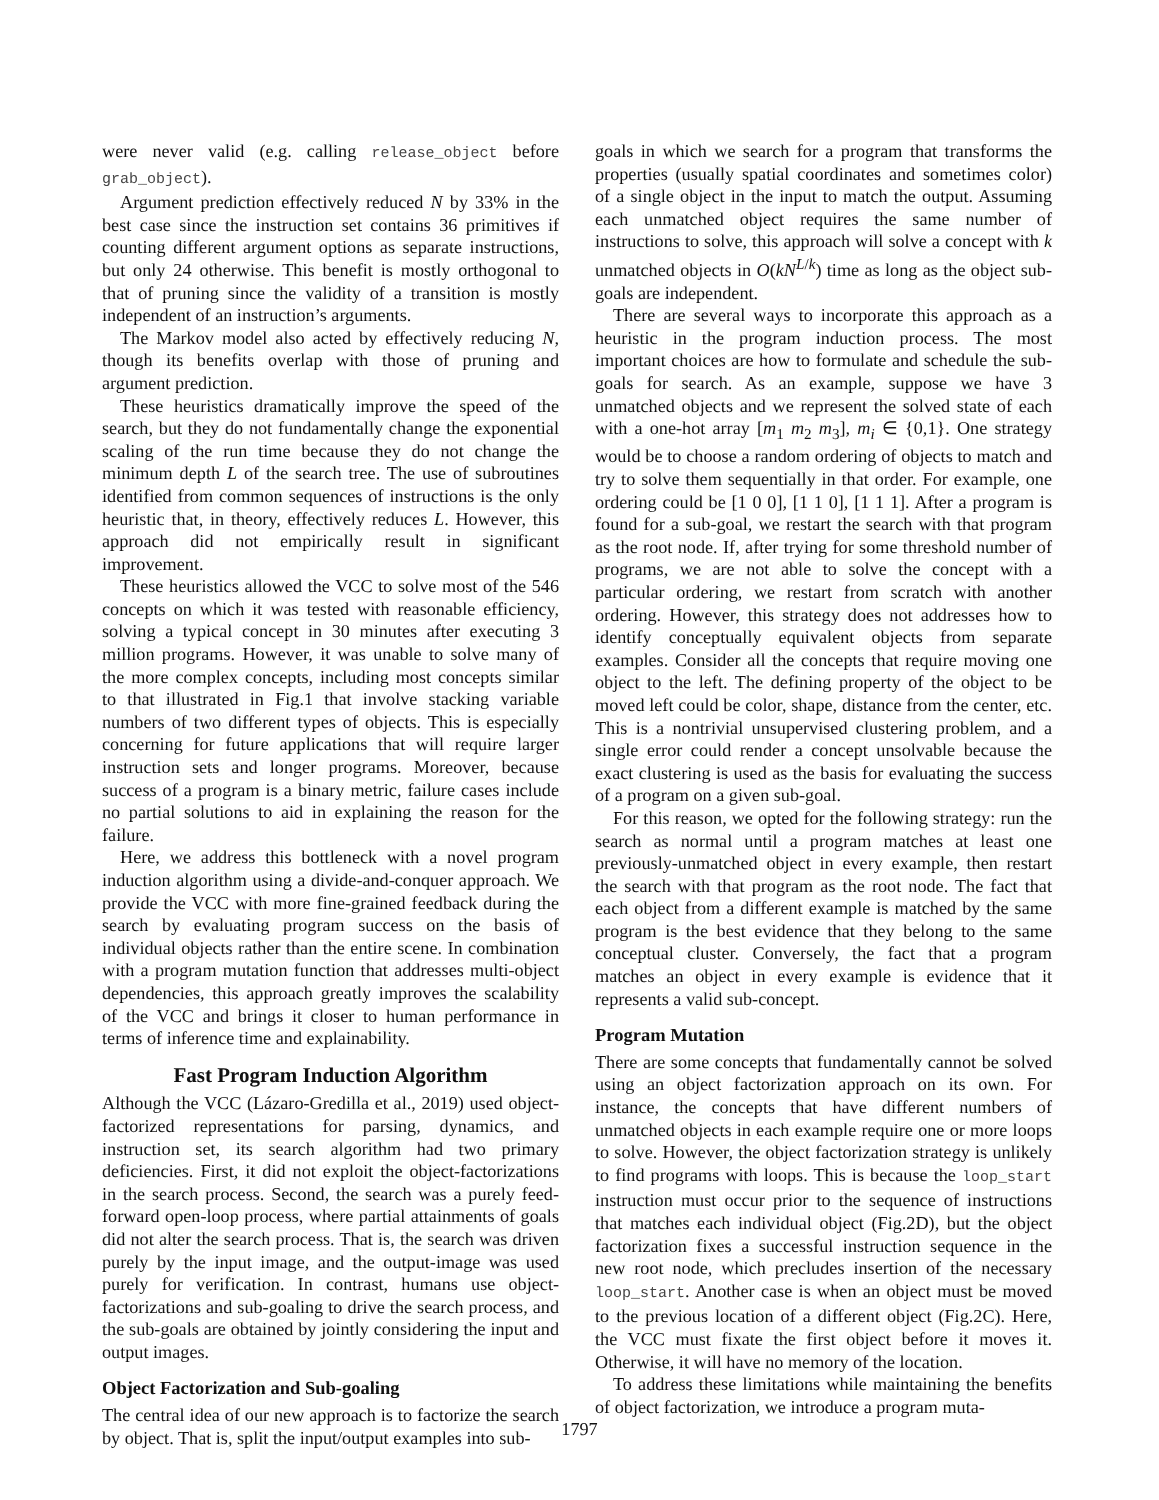were never valid (e.g. calling release_object before grab_object).
Argument prediction effectively reduced N by 33% in the best case since the instruction set contains 36 primitives if counting different argument options as separate instructions, but only 24 otherwise. This benefit is mostly orthogonal to that of pruning since the validity of a transition is mostly independent of an instruction’s arguments.
The Markov model also acted by effectively reducing N, though its benefits overlap with those of pruning and argument prediction.
These heuristics dramatically improve the speed of the search, but they do not fundamentally change the exponential scaling of the run time because they do not change the minimum depth L of the search tree. The use of subroutines identified from common sequences of instructions is the only heuristic that, in theory, effectively reduces L. However, this approach did not empirically result in significant improvement.
These heuristics allowed the VCC to solve most of the 546 concepts on which it was tested with reasonable efficiency, solving a typical concept in 30 minutes after executing 3 million programs. However, it was unable to solve many of the more complex concepts, including most concepts similar to that illustrated in Fig.1 that involve stacking variable numbers of two different types of objects. This is especially concerning for future applications that will require larger instruction sets and longer programs. Moreover, because success of a program is a binary metric, failure cases include no partial solutions to aid in explaining the reason for the failure.
Here, we address this bottleneck with a novel program induction algorithm using a divide-and-conquer approach. We provide the VCC with more fine-grained feedback during the search by evaluating program success on the basis of individual objects rather than the entire scene. In combination with a program mutation function that addresses multi-object dependencies, this approach greatly improves the scalability of the VCC and brings it closer to human performance in terms of inference time and explainability.
Fast Program Induction Algorithm
Although the VCC (Lázaro-Gredilla et al., 2019) used object-factorized representations for parsing, dynamics, and instruction set, its search algorithm had two primary deficiencies. First, it did not exploit the object-factorizations in the search process. Second, the search was a purely feed-forward open-loop process, where partial attainments of goals did not alter the search process. That is, the search was driven purely by the input image, and the output-image was used purely for verification. In contrast, humans use object-factorizations and sub-goaling to drive the search process, and the sub-goals are obtained by jointly considering the input and output images.
Object Factorization and Sub-goaling
The central idea of our new approach is to factorize the search by object. That is, split the input/output examples into sub-
goals in which we search for a program that transforms the properties (usually spatial coordinates and sometimes color) of a single object in the input to match the output. Assuming each unmatched object requires the same number of instructions to solve, this approach will solve a concept with k unmatched objects in O(kN<sup>L/k</sup>) time as long as the object sub-goals are independent.
There are several ways to incorporate this approach as a heuristic in the program induction process. The most important choices are how to formulate and schedule the sub-goals for search. As an example, suppose we have 3 unmatched objects and we represent the solved state of each with a one-hot array [m<sub>1</sub> m<sub>2</sub> m<sub>3</sub>], m<sub>i</sub> ∈ {0,1}. One strategy would be to choose a random ordering of objects to match and try to solve them sequentially in that order. For example, one ordering could be [1 0 0], [1 1 0], [1 1 1]. After a program is found for a sub-goal, we restart the search with that program as the root node. If, after trying for some threshold number of programs, we are not able to solve the concept with a particular ordering, we restart from scratch with another ordering. However, this strategy does not addresses how to identify conceptually equivalent objects from separate examples. Consider all the concepts that require moving one object to the left. The defining property of the object to be moved left could be color, shape, distance from the center, etc. This is a nontrivial unsupervised clustering problem, and a single error could render a concept unsolvable because the exact clustering is used as the basis for evaluating the success of a program on a given sub-goal.
For this reason, we opted for the following strategy: run the search as normal until a program matches at least one previously-unmatched object in every example, then restart the search with that program as the root node. The fact that each object from a different example is matched by the same program is the best evidence that they belong to the same conceptual cluster. Conversely, the fact that a program matches an object in every example is evidence that it represents a valid sub-concept.
Program Mutation
There are some concepts that fundamentally cannot be solved using an object factorization approach on its own. For instance, the concepts that have different numbers of unmatched objects in each example require one or more loops to solve. However, the object factorization strategy is unlikely to find programs with loops. This is because the loop_start instruction must occur prior to the sequence of instructions that matches each individual object (Fig.2D), but the object factorization fixes a successful instruction sequence in the new root node, which precludes insertion of the necessary loop_start. Another case is when an object must be moved to the previous location of a different object (Fig.2C). Here, the VCC must fixate the first object before it moves it. Otherwise, it will have no memory of the location.
To address these limitations while maintaining the benefits of object factorization, we introduce a program muta-
1797